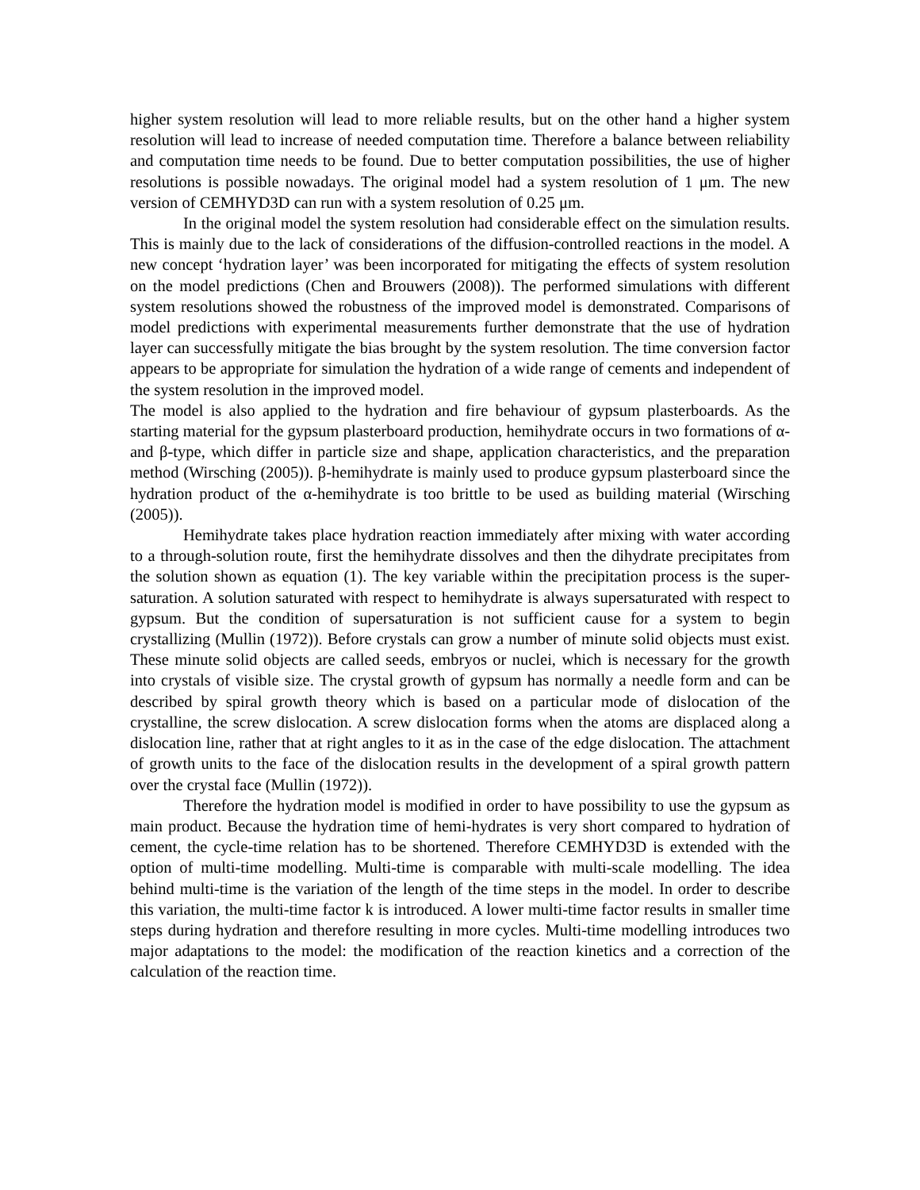higher system resolution will lead to more reliable results, but on the other hand a higher system resolution will lead to increase of needed computation time. Therefore a balance between reliability and computation time needs to be found. Due to better computation possibilities, the use of higher resolutions is possible nowadays. The original model had a system resolution of 1 μm. The new version of CEMHYD3D can run with a system resolution of 0.25 μm.
In the original model the system resolution had considerable effect on the simulation results. This is mainly due to the lack of considerations of the diffusion-controlled reactions in the model. A new concept ‘hydration layer’ was been incorporated for mitigating the effects of system resolution on the model predictions (Chen and Brouwers (2008)). The performed simulations with different system resolutions showed the robustness of the improved model is demonstrated. Comparisons of model predictions with experimental measurements further demonstrate that the use of hydration layer can successfully mitigate the bias brought by the system resolution. The time conversion factor appears to be appropriate for simulation the hydration of a wide range of cements and independent of the system resolution in the improved model.
The model is also applied to the hydration and fire behaviour of gypsum plasterboards. As the starting material for the gypsum plasterboard production, hemihydrate occurs in two formations of α- and β-type, which differ in particle size and shape, application characteristics, and the preparation method (Wirsching (2005)). β-hemihydrate is mainly used to produce gypsum plasterboard since the hydration product of the α-hemihydrate is too brittle to be used as building material (Wirsching (2005)).
Hemihydrate takes place hydration reaction immediately after mixing with water according to a through-solution route, first the hemihydrate dissolves and then the dihydrate precipitates from the solution shown as equation (1). The key variable within the precipitation process is the super-saturation. A solution saturated with respect to hemihydrate is always supersaturated with respect to gypsum. But the condition of supersaturation is not sufficient cause for a system to begin crystallizing (Mullin (1972)). Before crystals can grow a number of minute solid objects must exist. These minute solid objects are called seeds, embryos or nuclei, which is necessary for the growth into crystals of visible size. The crystal growth of gypsum has normally a needle form and can be described by spiral growth theory which is based on a particular mode of dislocation of the crystalline, the screw dislocation. A screw dislocation forms when the atoms are displaced along a dislocation line, rather that at right angles to it as in the case of the edge dislocation. The attachment of growth units to the face of the dislocation results in the development of a spiral growth pattern over the crystal face (Mullin (1972)).
Therefore the hydration model is modified in order to have possibility to use the gypsum as main product. Because the hydration time of hemi-hydrates is very short compared to hydration of cement, the cycle-time relation has to be shortened. Therefore CEMHYD3D is extended with the option of multi-time modelling. Multi-time is comparable with multi-scale modelling. The idea behind multi-time is the variation of the length of the time steps in the model. In order to describe this variation, the multi-time factor k is introduced. A lower multi-time factor results in smaller time steps during hydration and therefore resulting in more cycles. Multi-time modelling introduces two major adaptations to the model: the modification of the reaction kinetics and a correction of the calculation of the reaction time.